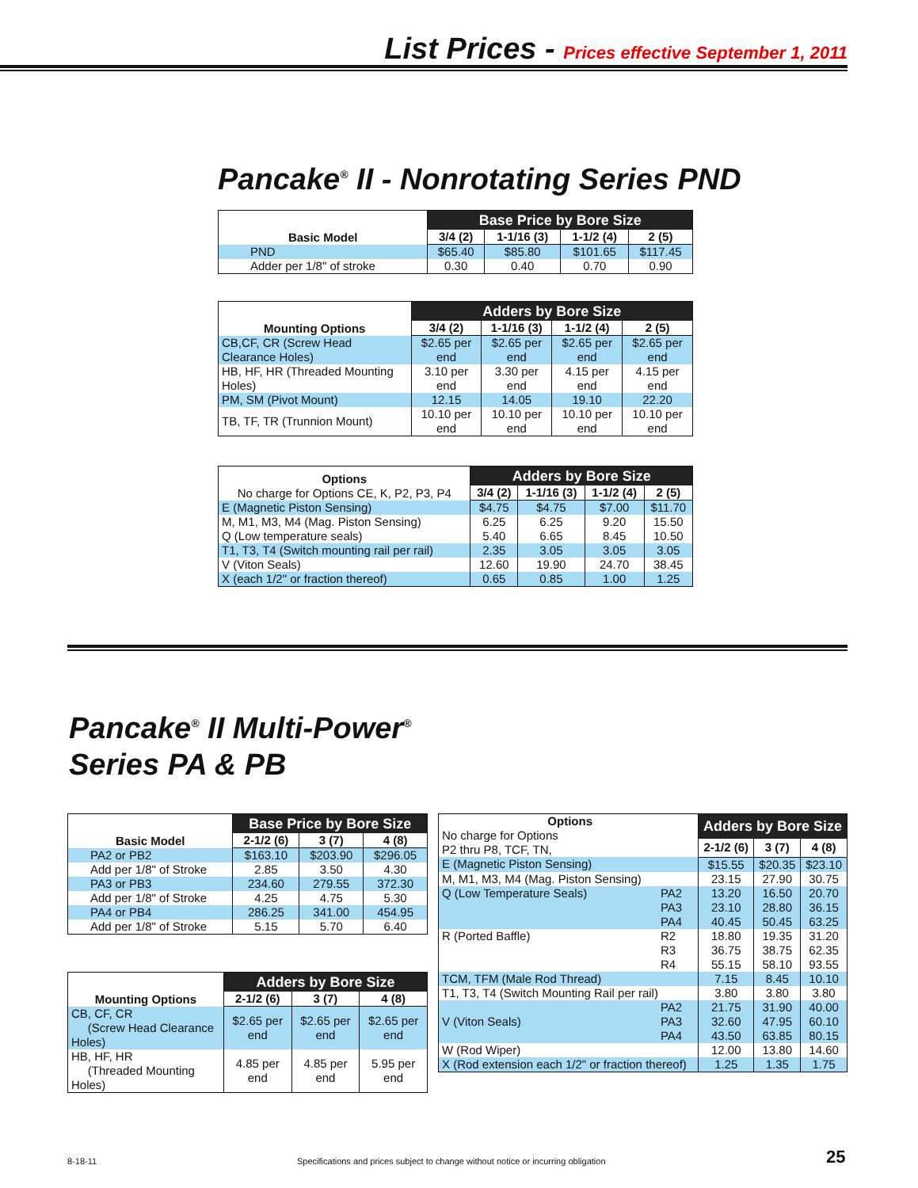List Prices - Prices effective September 1, 2011
Pancake<sup>®</sup> II - Nonrotating Series PND
| Basic Model | Base Price by Bore Size | | | |
| --- | --- | --- | --- | --- |
| | 3/4 (2) | 1-1/16 (3) | 1-1/2 (4) | 2 (5) |
| PND | $65.40 | $85.80 | $101.65 | $117.45 |
| Adder per 1/8" of stroke | 0.30 | 0.40 | 0.70 | 0.90 |
| Mounting Options | Adders by Bore Size | | | |
| --- | --- | --- | --- | --- |
| | 3/4 (2) | 1-1/16 (3) | 1-1/2 (4) | 2 (5) |
| CB,CF, CR (Screw Head Clearance Holes) | $2.65 per end | $2.65 per end | $2.65 per end | $2.65 per end |
| HB, HF, HR (Threaded Mounting Holes) | 3.10 per end | 3.30 per end | 4.15 per end | 4.15 per end |
| PM, SM (Pivot Mount) | 12.15 | 14.05 | 19.10 | 22.20 |
| TB, TF, TR (Trunnion Mount) | 10.10 per end | 10.10 per end | 10.10 per end | 10.10 per end |
| Options No charge for Options CE, K, P2, P3, P4 | Adders by Bore Size | | | |
| --- | --- | --- | --- | --- |
| | 3/4 (2) | 1-1/16 (3) | 1-1/2 (4) | 2 (5) |
| E (Magnetic Piston Sensing) | $4.75 | $4.75 | $7.00 | $11.70 |
| M, M1, M3, M4 (Mag. Piston Sensing) | 6.25 | 6.25 | 9.20 | 15.50 |
| Q (Low temperature seals) | 5.40 | 6.65 | 8.45 | 10.50 |
| T1, T3, T4 (Switch mounting rail per rail) | 2.35 | 3.05 | 3.05 | 3.05 |
| V (Viton Seals) | 12.60 | 19.90 | 24.70 | 38.45 |
| X (each 1/2" or fraction thereof) | 0.65 | 0.85 | 1.00 | 1.25 |
Pancake<sup>®</sup> II Multi-Power<sup>®</sup>
Series PA & PB
| Basic Model | Base Price by Bore Size | | |
| --- | --- | --- | --- |
| | 2-1/2 (6) | 3 (7) | 4 (8) |
| PA2 or PB2 | $163.10 | $203.90 | $296.05 |
| Add per 1/8" of Stroke | 2.85 | 3.50 | 4.30 |
| PA3 or PB3 | 234.60 | 279.55 | 372.30 |
| Add per 1/8" of Stroke | 4.25 | 4.75 | 5.30 |
| PA4 or PB4 | 286.25 | 341.00 | 454.95 |
| Add per 1/8" of Stroke | 5.15 | 5.70 | 6.40 |
| Mounting Options | Adders by Bore Size | | |
| --- | --- | --- | --- |
| | 2-1/2 (6) | 3 (7) | 4 (8) |
| CB, CF, CR (Screw Head Clearance Holes) | $2.65 per end | $2.65 per end | $2.65 per end |
| HB, HF, HR (Threaded Mounting Holes) | 4.85 per end | 4.85 per end | 5.95 per end |
| Options No charge for Options P2 thru P8, TCF, TN, | | Adders by Bore Size | | |
| --- | --- | --- | --- | --- |
| | | 2-1/2 (6) | 3 (7) | 4 (8) |
| E (Magnetic Piston Sensing) | | $15.55 | $20.35 | $23.10 |
| M, M1, M3, M4 (Mag. Piston Sensing) | | 23.15 | 27.90 | 30.75 |
| Q (Low Temperature Seals) | PA2 | 13.20 | 16.50 | 20.70 |
| | PA3 | 23.10 | 28.80 | 36.15 |
| | PA4 | 40.45 | 50.45 | 63.25 |
| R (Ported Baffle) | R2 | 18.80 | 19.35 | 31.20 |
| | R3 | 36.75 | 38.75 | 62.35 |
| | R4 | 55.15 | 58.10 | 93.55 |
| TCM, TFM (Male Rod Thread) | | 7.15 | 8.45 | 10.10 |
| T1, T3, T4 (Switch Mounting Rail per rail) | | 3.80 | 3.80 | 3.80 |
| | PA2 | 21.75 | 31.90 | 40.00 |
| V (Viton Seals) | PA3 | 32.60 | 47.95 | 60.10 |
| | PA4 | 43.50 | 63.85 | 80.15 |
| W (Rod Wiper) | | 12.00 | 13.80 | 14.60 |
| X (Rod extension each 1/2" or fraction thereof) | | 1.25 | 1.35 | 1.75 |
8-18-11
Specifications and prices subject to change without notice or incurring obligation
25